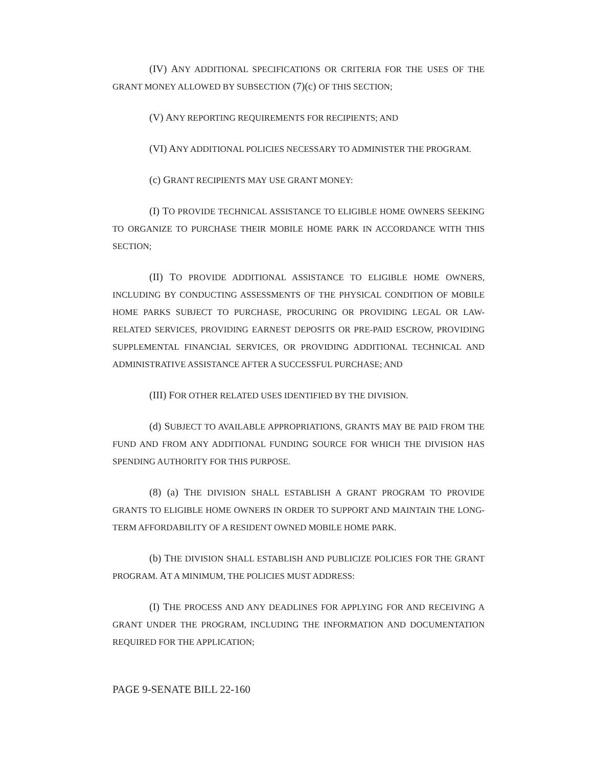(IV) ANY ADDITIONAL SPECIFICATIONS OR CRITERIA FOR THE USES OF THE GRANT MONEY ALLOWED BY SUBSECTION (7)(c) OF THIS SECTION;
(V) ANY REPORTING REQUIREMENTS FOR RECIPIENTS; AND
(VI) ANY ADDITIONAL POLICIES NECESSARY TO ADMINISTER THE PROGRAM.
(c) GRANT RECIPIENTS MAY USE GRANT MONEY:
(I) TO PROVIDE TECHNICAL ASSISTANCE TO ELIGIBLE HOME OWNERS SEEKING TO ORGANIZE TO PURCHASE THEIR MOBILE HOME PARK IN ACCORDANCE WITH THIS SECTION;
(II) TO PROVIDE ADDITIONAL ASSISTANCE TO ELIGIBLE HOME OWNERS, INCLUDING BY CONDUCTING ASSESSMENTS OF THE PHYSICAL CONDITION OF MOBILE HOME PARKS SUBJECT TO PURCHASE, PROCURING OR PROVIDING LEGAL OR LAW-RELATED SERVICES, PROVIDING EARNEST DEPOSITS OR PRE-PAID ESCROW, PROVIDING SUPPLEMENTAL FINANCIAL SERVICES, OR PROVIDING ADDITIONAL TECHNICAL AND ADMINISTRATIVE ASSISTANCE AFTER A SUCCESSFUL PURCHASE; AND
(III) FOR OTHER RELATED USES IDENTIFIED BY THE DIVISION.
(d) SUBJECT TO AVAILABLE APPROPRIATIONS, GRANTS MAY BE PAID FROM THE FUND AND FROM ANY ADDITIONAL FUNDING SOURCE FOR WHICH THE DIVISION HAS SPENDING AUTHORITY FOR THIS PURPOSE.
(8) (a) THE DIVISION SHALL ESTABLISH A GRANT PROGRAM TO PROVIDE GRANTS TO ELIGIBLE HOME OWNERS IN ORDER TO SUPPORT AND MAINTAIN THE LONG-TERM AFFORDABILITY OF A RESIDENT OWNED MOBILE HOME PARK.
(b) THE DIVISION SHALL ESTABLISH AND PUBLICIZE POLICIES FOR THE GRANT PROGRAM. AT A MINIMUM, THE POLICIES MUST ADDRESS:
(I) THE PROCESS AND ANY DEADLINES FOR APPLYING FOR AND RECEIVING A GRANT UNDER THE PROGRAM, INCLUDING THE INFORMATION AND DOCUMENTATION REQUIRED FOR THE APPLICATION;
PAGE 9-SENATE BILL 22-160